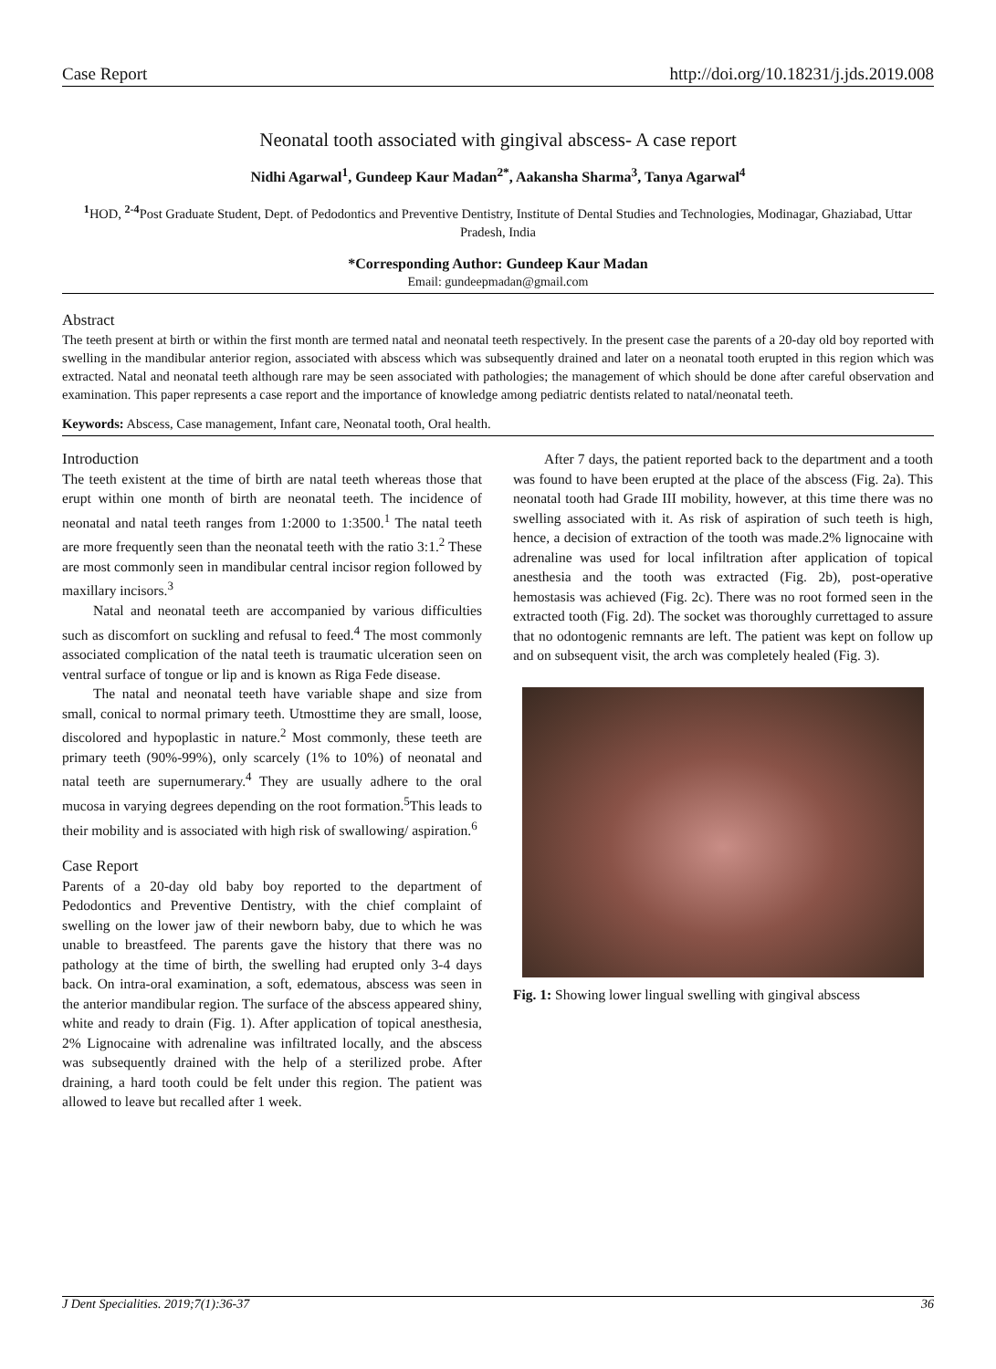Case Report http://doi.org/10.18231/j.jds.2019.008
Neonatal tooth associated with gingival abscess- A case report
Nidhi Agarwal<sup>1</sup>, Gundeep Kaur Madan<sup>2*</sup>, Aakansha Sharma<sup>3</sup>, Tanya Agarwal<sup>4</sup>
<sup>1</sup> HOD, <sup>2-4</sup> Post Graduate Student, Dept. of Pedodontics and Preventive Dentistry, Institute of Dental Studies and Technologies, Modinagar, Ghaziabad, Uttar Pradesh, India
*Corresponding Author: Gundeep Kaur Madan
Email: gundeepmadan@gmail.com
Abstract
The teeth present at birth or within the first month are termed natal and neonatal teeth respectively. In the present case the parents of a 20-day old boy reported with swelling in the mandibular anterior region, associated with abscess which was subsequently drained and later on a neonatal tooth erupted in this region which was extracted. Natal and neonatal teeth although rare may be seen associated with pathologies; the management of which should be done after careful observation and examination. This paper represents a case report and the importance of knowledge among pediatric dentists related to natal/neonatal teeth.
Keywords: Abscess, Case management, Infant care, Neonatal tooth, Oral health.
Introduction
The teeth existent at the time of birth are natal teeth whereas those that erupt within one month of birth are neonatal teeth. The incidence of neonatal and natal teeth ranges from 1:2000 to 1:3500.<sup>1</sup> The natal teeth are more frequently seen than the neonatal teeth with the ratio 3:1.<sup>2</sup> These are most commonly seen in mandibular central incisor region followed by maxillary incisors.<sup>3</sup>
Natal and neonatal teeth are accompanied by various difficulties such as discomfort on suckling and refusal to feed.<sup>4</sup> The most commonly associated complication of the natal teeth is traumatic ulceration seen on ventral surface of tongue or lip and is known as Riga Fede disease.
The natal and neonatal teeth have variable shape and size from small, conical to normal primary teeth. Utmosttime they are small, loose, discolored and hypoplastic in nature.<sup>2</sup> Most commonly, these teeth are primary teeth (90%-99%), only scarcely (1% to 10%) of neonatal and natal teeth are supernumerary.<sup>4</sup> They are usually adhere to the oral mucosa in varying degrees depending on the root formation.<sup>5</sup>This leads to their mobility and is associated with high risk of swallowing/ aspiration.<sup>6</sup>
Case Report
Parents of a 20-day old baby boy reported to the department of Pedodontics and Preventive Dentistry, with the chief complaint of swelling on the lower jaw of their newborn baby, due to which he was unable to breastfeed. The parents gave the history that there was no pathology at the time of birth, the swelling had erupted only 3-4 days back. On intra-oral examination, a soft, edematous, abscess was seen in the anterior mandibular region. The surface of the abscess appeared shiny, white and ready to drain (Fig. 1). After application of topical anesthesia, 2% Lignocaine with adrenaline was infiltrated locally, and the abscess was subsequently drained with the help of a sterilized probe. After draining, a hard tooth could be felt under this region. The patient was allowed to leave but recalled after 1 week.
After 7 days, the patient reported back to the department and a tooth was found to have been erupted at the place of the abscess (Fig. 2a). This neonatal tooth had Grade III mobility, however, at this time there was no swelling associated with it. As risk of aspiration of such teeth is high, hence, a decision of extraction of the tooth was made.2% lignocaine with adrenaline was used for local infiltration after application of topical anesthesia and the tooth was extracted (Fig. 2b), post-operative hemostasis was achieved (Fig. 2c). There was no root formed seen in the extracted tooth (Fig. 2d). The socket was thoroughly currettaged to assure that no odontogenic remnants are left. The patient was kept on follow up and on subsequent visit, the arch was completely healed (Fig. 3).
Fig. 1: Showing lower lingual swelling with gingival abscess
J Dent Specialities. 2019;7(1):36-37 36